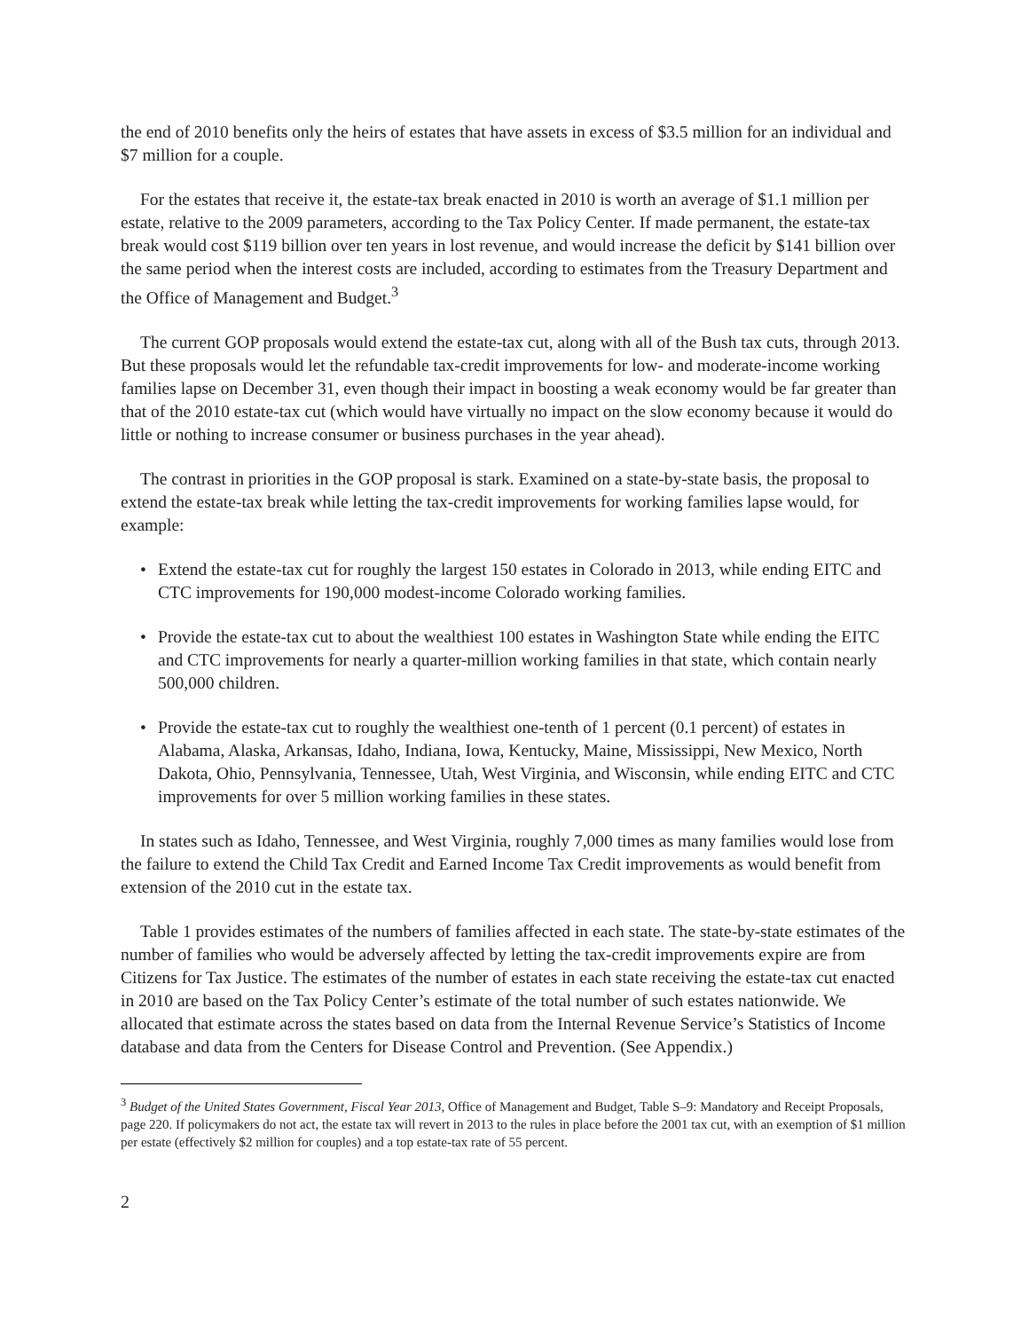the end of 2010 benefits only the heirs of estates that have assets in excess of $3.5 million for an individual and $7 million for a couple.
For the estates that receive it, the estate-tax break enacted in 2010 is worth an average of $1.1 million per estate, relative to the 2009 parameters, according to the Tax Policy Center. If made permanent, the estate-tax break would cost $119 billion over ten years in lost revenue, and would increase the deficit by $141 billion over the same period when the interest costs are included, according to estimates from the Treasury Department and the Office of Management and Budget.<sup>3</sup>
The current GOP proposals would extend the estate-tax cut, along with all of the Bush tax cuts, through 2013. But these proposals would let the refundable tax-credit improvements for low- and moderate-income working families lapse on December 31, even though their impact in boosting a weak economy would be far greater than that of the 2010 estate-tax cut (which would have virtually no impact on the slow economy because it would do little or nothing to increase consumer or business purchases in the year ahead).
The contrast in priorities in the GOP proposal is stark. Examined on a state-by-state basis, the proposal to extend the estate-tax break while letting the tax-credit improvements for working families lapse would, for example:
• Extend the estate-tax cut for roughly the largest 150 estates in Colorado in 2013, while ending EITC and CTC improvements for 190,000 modest-income Colorado working families.
• Provide the estate-tax cut to about the wealthiest 100 estates in Washington State while ending the EITC and CTC improvements for nearly a quarter-million working families in that state, which contain nearly 500,000 children.
• Provide the estate-tax cut to roughly the wealthiest one-tenth of 1 percent (0.1 percent) of estates in Alabama, Alaska, Arkansas, Idaho, Indiana, Iowa, Kentucky, Maine, Mississippi, New Mexico, North Dakota, Ohio, Pennsylvania, Tennessee, Utah, West Virginia, and Wisconsin, while ending EITC and CTC improvements for over 5 million working families in these states.
In states such as Idaho, Tennessee, and West Virginia, roughly 7,000 times as many families would lose from the failure to extend the Child Tax Credit and Earned Income Tax Credit improvements as would benefit from extension of the 2010 cut in the estate tax.
Table 1 provides estimates of the numbers of families affected in each state. The state-by-state estimates of the number of families who would be adversely affected by letting the tax-credit improvements expire are from Citizens for Tax Justice. The estimates of the number of estates in each state receiving the estate-tax cut enacted in 2010 are based on the Tax Policy Center’s estimate of the total number of such estates nationwide. We allocated that estimate across the states based on data from the Internal Revenue Service’s Statistics of Income database and data from the Centers for Disease Control and Prevention. (See Appendix.)
<sup>3</sup> Budget of the United States Government, Fiscal Year 2013, Office of Management and Budget, Table S–9: Mandatory and Receipt Proposals, page 220. If policymakers do not act, the estate tax will revert in 2013 to the rules in place before the 2001 tax cut, with an exemption of $1 million per estate (effectively $2 million for couples) and a top estate-tax rate of 55 percent.
2